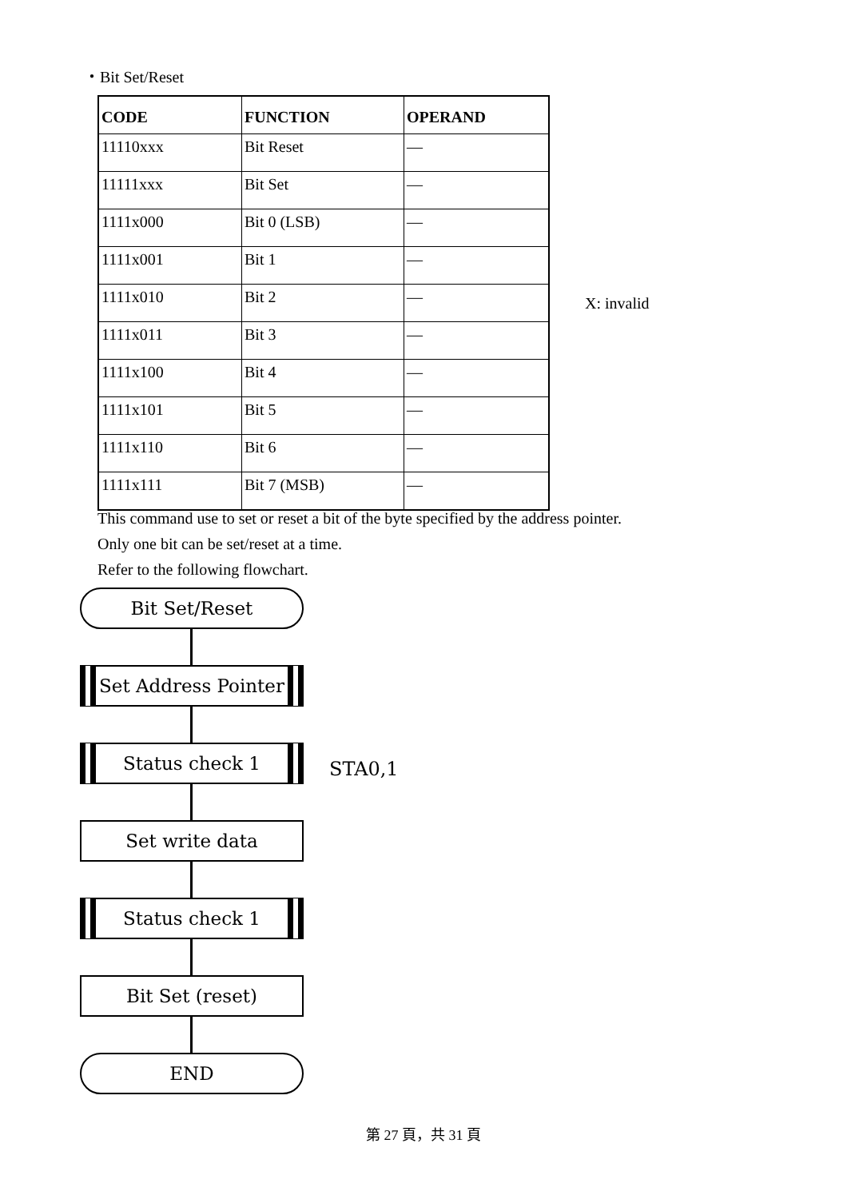・Bit Set/Reset
| CODE | FUNCTION | OPERAND |
| --- | --- | --- |
| 11110xxx | Bit Reset | — |
| 11111xxx | Bit Set | — |
| 1111x000 | Bit 0 (LSB) | — |
| 1111x001 | Bit 1 | — |
| 1111x010 | Bit 2 | — |
| 1111x011 | Bit 3 | — |
| 1111x100 | Bit 4 | — |
| 1111x101 | Bit 5 | — |
| 1111x110 | Bit 6 | — |
| 1111x111 | Bit 7 (MSB) | — |
X: invalid
This command use to set or reset a bit of the byte specified by the address pointer.
Only one bit can be set/reset at a time.
Refer to the following flowchart.
Bit Set/Reset
Set Address Pointer
Status check 1
Set write data
Status check 1
Bit Set (reset)
END
STA0,1
第 27 頁，共 31 頁